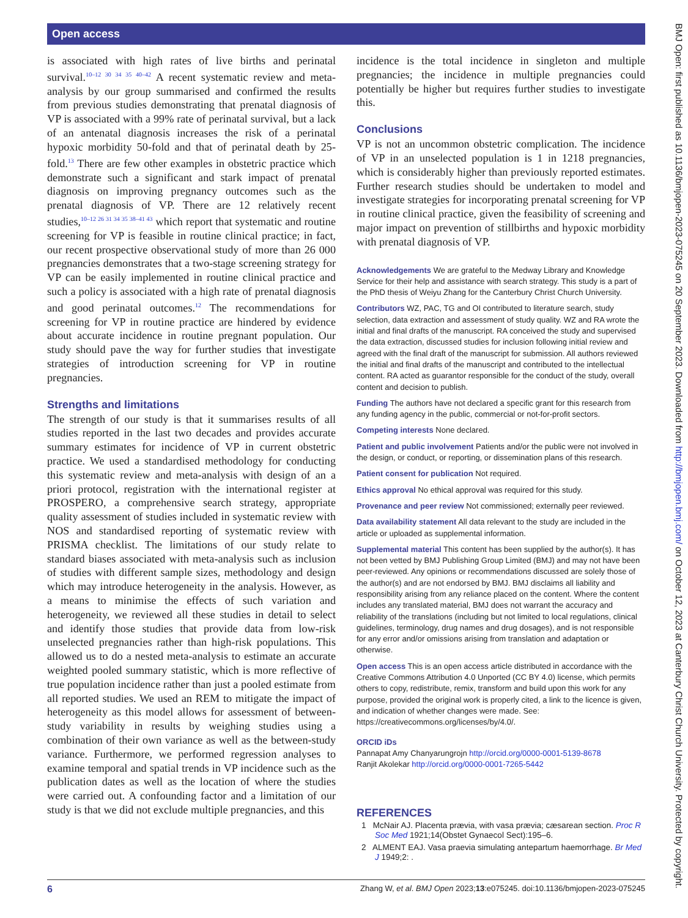Open access
is associated with high rates of live births and perinatal survival.<sup>10–12 30 34 35 40–42</sup> A recent systematic review and meta-analysis by our group summarised and confirmed the results from previous studies demonstrating that prenatal diagnosis of VP is associated with a 99% rate of perinatal survival, but a lack of an antenatal diagnosis increases the risk of a perinatal hypoxic morbidity 50-fold and that of perinatal death by 25-fold.<sup>13</sup> There are few other examples in obstetric practice which demonstrate such a significant and stark impact of prenatal diagnosis on improving pregnancy outcomes such as the prenatal diagnosis of VP. There are 12 relatively recent studies,<sup>10–12 26 31 34 35 38–41 43</sup> which report that systematic and routine screening for VP is feasible in routine clinical practice; in fact, our recent prospective observational study of more than 26 000 pregnancies demonstrates that a two-stage screening strategy for VP can be easily implemented in routine clinical practice and such a policy is associated with a high rate of prenatal diagnosis and good perinatal outcomes.<sup>12</sup> The recommendations for screening for VP in routine practice are hindered by evidence about accurate incidence in routine pregnant population. Our study should pave the way for further studies that investigate strategies of introduction screening for VP in routine pregnancies.
Strengths and limitations
The strength of our study is that it summarises results of all studies reported in the last two decades and provides accurate summary estimates for incidence of VP in current obstetric practice. We used a standardised methodology for conducting this systematic review and meta-analysis with design of an a priori protocol, registration with the international register at PROSPERO, a comprehensive search strategy, appropriate quality assessment of studies included in systematic review with NOS and standardised reporting of systematic review with PRISMA checklist. The limitations of our study relate to standard biases associated with meta-analysis such as inclusion of studies with different sample sizes, methodology and design which may introduce heterogeneity in the analysis. However, as a means to minimise the effects of such variation and heterogeneity, we reviewed all these studies in detail to select and identify those studies that provide data from low-risk unselected pregnancies rather than high-risk populations. This allowed us to do a nested meta-analysis to estimate an accurate weighted pooled summary statistic, which is more reflective of true population incidence rather than just a pooled estimate from all reported studies. We used an REM to mitigate the impact of heterogeneity as this model allows for assessment of between-study variability in results by weighing studies using a combination of their own variance as well as the between-study variance. Furthermore, we performed regression analyses to examine temporal and spatial trends in VP incidence such as the publication dates as well as the location of where the studies were carried out. A confounding factor and a limitation of our study is that we did not exclude multiple pregnancies, and this
incidence is the total incidence in singleton and multiple pregnancies; the incidence in multiple pregnancies could potentially be higher but requires further studies to investigate this.
Conclusions
VP is not an uncommon obstetric complication. The incidence of VP in an unselected population is 1 in 1218 pregnancies, which is considerably higher than previously reported estimates. Further research studies should be undertaken to model and investigate strategies for incorporating prenatal screening for VP in routine clinical practice, given the feasibility of screening and major impact on prevention of stillbirths and hypoxic morbidity with prenatal diagnosis of VP.
Acknowledgements We are grateful to the Medway Library and Knowledge Service for their help and assistance with search strategy. This study is a part of the PhD thesis of Weiyu Zhang for the Canterbury Christ Church University.
Contributors WZ, PAC, TG and OI contributed to literature search, study selection, data extraction and assessment of study quality. WZ and RA wrote the initial and final drafts of the manuscript. RA conceived the study and supervised the data extraction, discussed studies for inclusion following initial review and agreed with the final draft of the manuscript for submission. All authors reviewed the initial and final drafts of the manuscript and contributed to the intellectual content. RA acted as guarantor responsible for the conduct of the study, overall content and decision to publish.
Funding The authors have not declared a specific grant for this research from any funding agency in the public, commercial or not-for-profit sectors.
Competing interests None declared.
Patient and public involvement Patients and/or the public were not involved in the design, or conduct, or reporting, or dissemination plans of this research.
Patient consent for publication Not required.
Ethics approval No ethical approval was required for this study.
Provenance and peer review Not commissioned; externally peer reviewed.
Data availability statement All data relevant to the study are included in the article or uploaded as supplemental information.
Supplemental material This content has been supplied by the author(s). It has not been vetted by BMJ Publishing Group Limited (BMJ) and may not have been peer-reviewed. Any opinions or recommendations discussed are solely those of the author(s) and are not endorsed by BMJ. BMJ disclaims all liability and responsibility arising from any reliance placed on the content. Where the content includes any translated material, BMJ does not warrant the accuracy and reliability of the translations (including but not limited to local regulations, clinical guidelines, terminology, drug names and drug dosages), and is not responsible for any error and/or omissions arising from translation and adaptation or otherwise.
Open access This is an open access article distributed in accordance with the Creative Commons Attribution 4.0 Unported (CC BY 4.0) license, which permits others to copy, redistribute, remix, transform and build upon this work for any purpose, provided the original work is properly cited, a link to the licence is given, and indication of whether changes were made. See: https://creativecommons.org/licenses/by/4.0/.
ORCID iDs
Pannapat Amy Chanyarungrojn http://orcid.org/0000-0001-5139-8678
Ranjit Akolekar http://orcid.org/0000-0001-7265-5442
REFERENCES
1 McNair AJ. Placenta prævia, with vasa prævia; cæsarean section. Proc R Soc Med 1921;14(Obstet Gynaecol Sect):195–6.
2 ALMENT EAJ. Vasa praevia simulating antepartum haemorrhage. Br Med J 1949;2: .
6 Zhang W, et al. BMJ Open 2023;13:e075245. doi:10.1136/bmjopen-2023-075245
BMJ Open: first published as 10.1136/bmjopen-2023-075245 on 20 September 2023. Downloaded from http://bmjopen.bmj.com/ on October 12, 2023 at Canterbury Christ Church University. Protected by copyright.